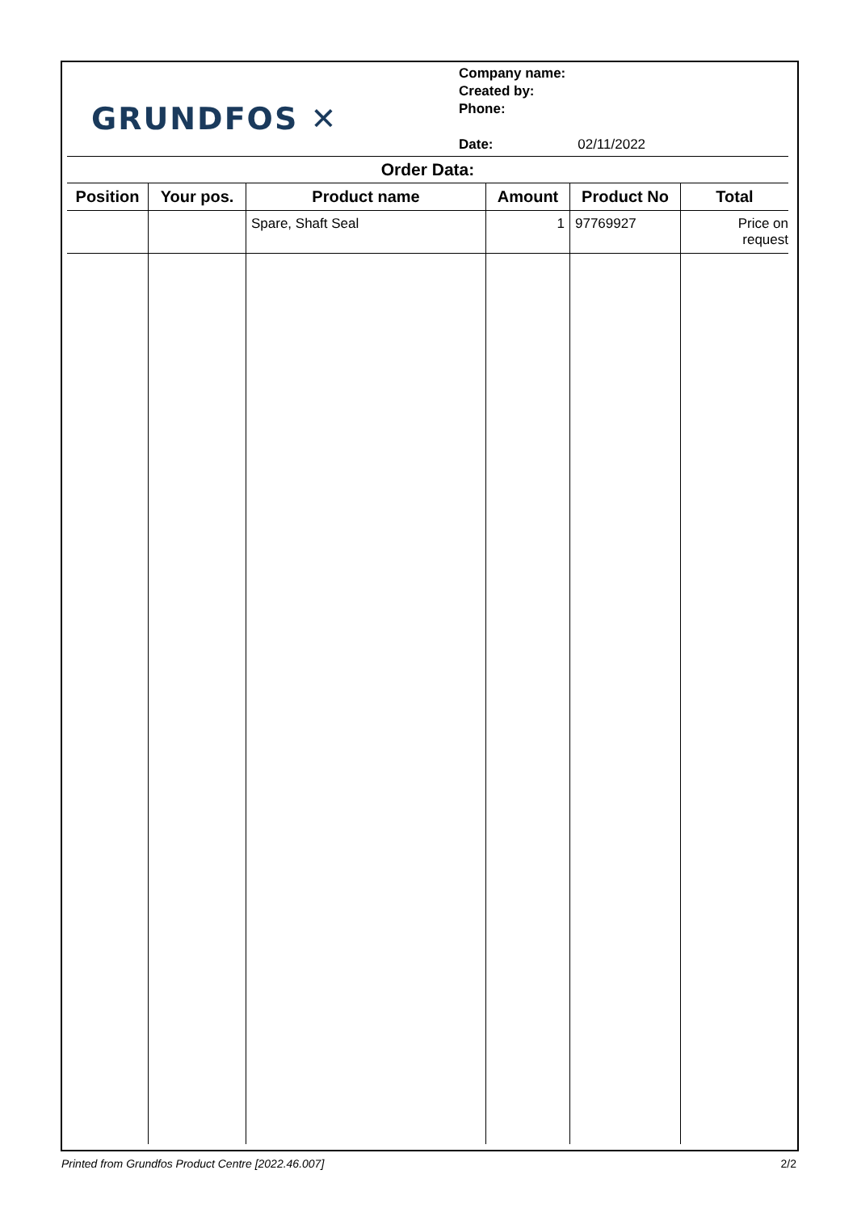GRUNDFOS ✕
Company name:
Created by:
Phone:
Date: 02/11/2022
Order Data:
| Position | Your pos. | Product name | Amount | Product No | Total |
| --- | --- | --- | --- | --- | --- |
| | | Spare, Shaft Seal | 1 | 97769927 | Price on request |
Printed from Grundfos Product Centre [2022.46.007] 2/2